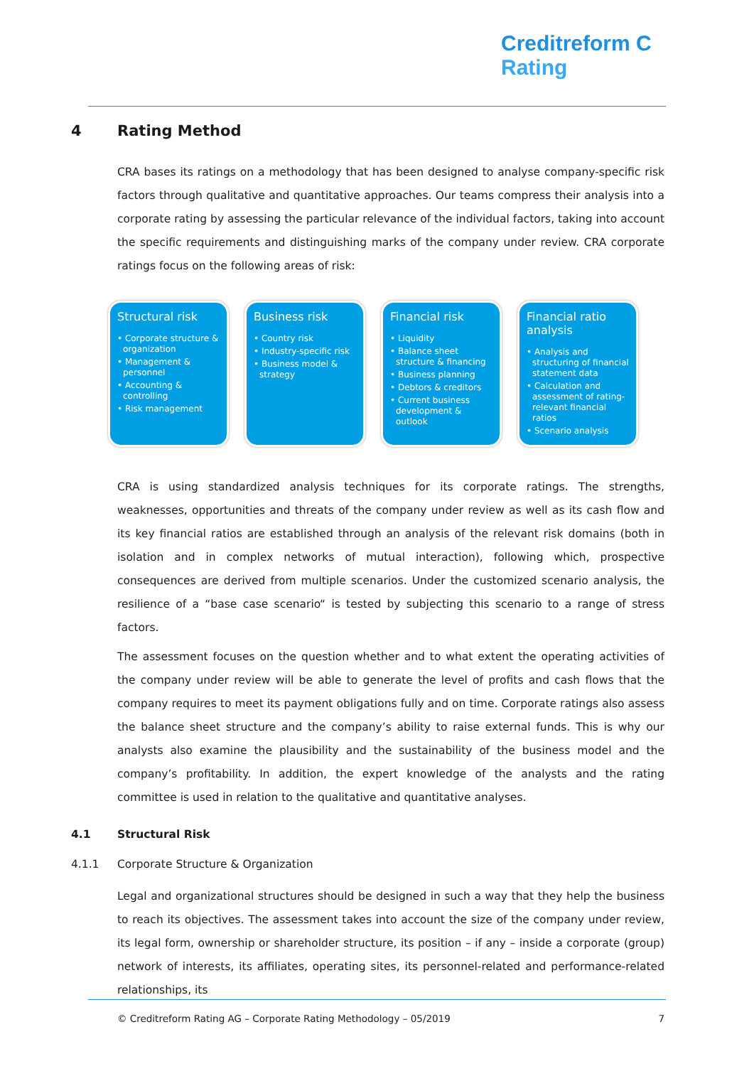Creditreform C
Rating
4 Rating Method
CRA bases its ratings on a methodology that has been designed to analyse company-specific risk factors through qualitative and quantitative approaches. Our teams compress their analysis into a corporate rating by assessing the particular relevance of the individual factors, taking into account the specific requirements and distinguishing marks of the company under review. CRA corporate ratings focus on the following areas of risk:
Structural risk
• Corporate structure & organization
• Management & personnel
• Accounting & controlling
• Risk management
Business risk
• Country risk
• Industry-specific risk
• Business model & strategy
Financial risk
• Liquidity
• Balance sheet structure & financing
• Business planning
• Debtors & creditors
• Current business development & outlook
Financial ratio analysis
• Analysis and structuring of financial statement data
• Calculation and assessment of rating-relevant financial ratios
• Scenario analysis
CRA is using standardized analysis techniques for its corporate ratings. The strengths, weaknesses, opportunities and threats of the company under review as well as its cash flow and its key financial ratios are established through an analysis of the relevant risk domains (both in isolation and in complex networks of mutual interaction), following which, prospective consequences are derived from multiple scenarios. Under the customized scenario analysis, the resilience of a “base case scenario“ is tested by subjecting this scenario to a range of stress factors.
The assessment focuses on the question whether and to what extent the operating activities of the company under review will be able to generate the level of profits and cash flows that the company requires to meet its payment obligations fully and on time. Corporate ratings also assess the balance sheet structure and the company’s ability to raise external funds. This is why our analysts also examine the plausibility and the sustainability of the business model and the company’s profitability. In addition, the expert knowledge of the analysts and the rating committee is used in relation to the qualitative and quantitative analyses.
4.1 Structural Risk
4.1.1 Corporate Structure & Organization
Legal and organizational structures should be designed in such a way that they help the business to reach its objectives. The assessment takes into account the size of the company under review, its legal form, ownership or shareholder structure, its position – if any – inside a corporate (group) network of interests, its affiliates, operating sites, its personnel-related and performance-related relationships, its
© Creditreform Rating AG – Corporate Rating Methodology – 05/2019 7